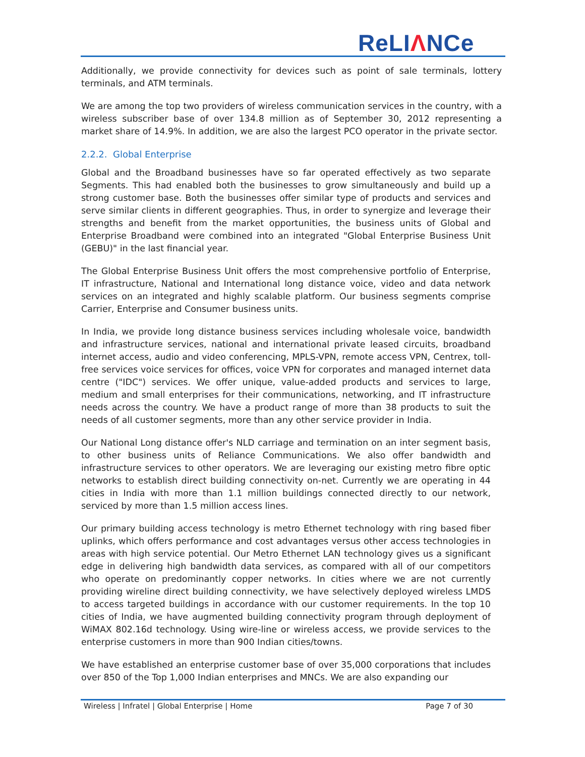ReLIΛNCe
Additionally, we provide connectivity for devices such as point of sale terminals, lottery terminals, and ATM terminals.
We are among the top two providers of wireless communication services in the country, with a wireless subscriber base of over 134.8 million as of September 30, 2012 representing a market share of 14.9%. In addition, we are also the largest PCO operator in the private sector.
2.2.2. Global Enterprise
Global and the Broadband businesses have so far operated effectively as two separate Segments. This had enabled both the businesses to grow simultaneously and build up a strong customer base. Both the businesses offer similar type of products and services and serve similar clients in different geographies. Thus, in order to synergize and leverage their strengths and benefit from the market opportunities, the business units of Global and Enterprise Broadband were combined into an integrated "Global Enterprise Business Unit (GEBU)" in the last financial year.
The Global Enterprise Business Unit offers the most comprehensive portfolio of Enterprise, IT infrastructure, National and International long distance voice, video and data network services on an integrated and highly scalable platform. Our business segments comprise Carrier, Enterprise and Consumer business units.
In India, we provide long distance business services including wholesale voice, bandwidth and infrastructure services, national and international private leased circuits, broadband internet access, audio and video conferencing, MPLS-VPN, remote access VPN, Centrex, toll-free services voice services for offices, voice VPN for corporates and managed internet data centre ("IDC") services. We offer unique, value-added products and services to large, medium and small enterprises for their communications, networking, and IT infrastructure needs across the country. We have a product range of more than 38 products to suit the needs of all customer segments, more than any other service provider in India.
Our National Long distance offer's NLD carriage and termination on an inter segment basis, to other business units of Reliance Communications. We also offer bandwidth and infrastructure services to other operators. We are leveraging our existing metro fibre optic networks to establish direct building connectivity on-net. Currently we are operating in 44 cities in India with more than 1.1 million buildings connected directly to our network, serviced by more than 1.5 million access lines.
Our primary building access technology is metro Ethernet technology with ring based fiber uplinks, which offers performance and cost advantages versus other access technologies in areas with high service potential. Our Metro Ethernet LAN technology gives us a significant edge in delivering high bandwidth data services, as compared with all of our competitors who operate on predominantly copper networks. In cities where we are not currently providing wireline direct building connectivity, we have selectively deployed wireless LMDS to access targeted buildings in accordance with our customer requirements. In the top 10 cities of India, we have augmented building connectivity program through deployment of WiMAX 802.16d technology. Using wire-line or wireless access, we provide services to the enterprise customers in more than 900 Indian cities/towns.
We have established an enterprise customer base of over 35,000 corporations that includes over 850 of the Top 1,000 Indian enterprises and MNCs. We are also expanding our
Wireless | Infratel | Global Enterprise | Home Page 7 of 30